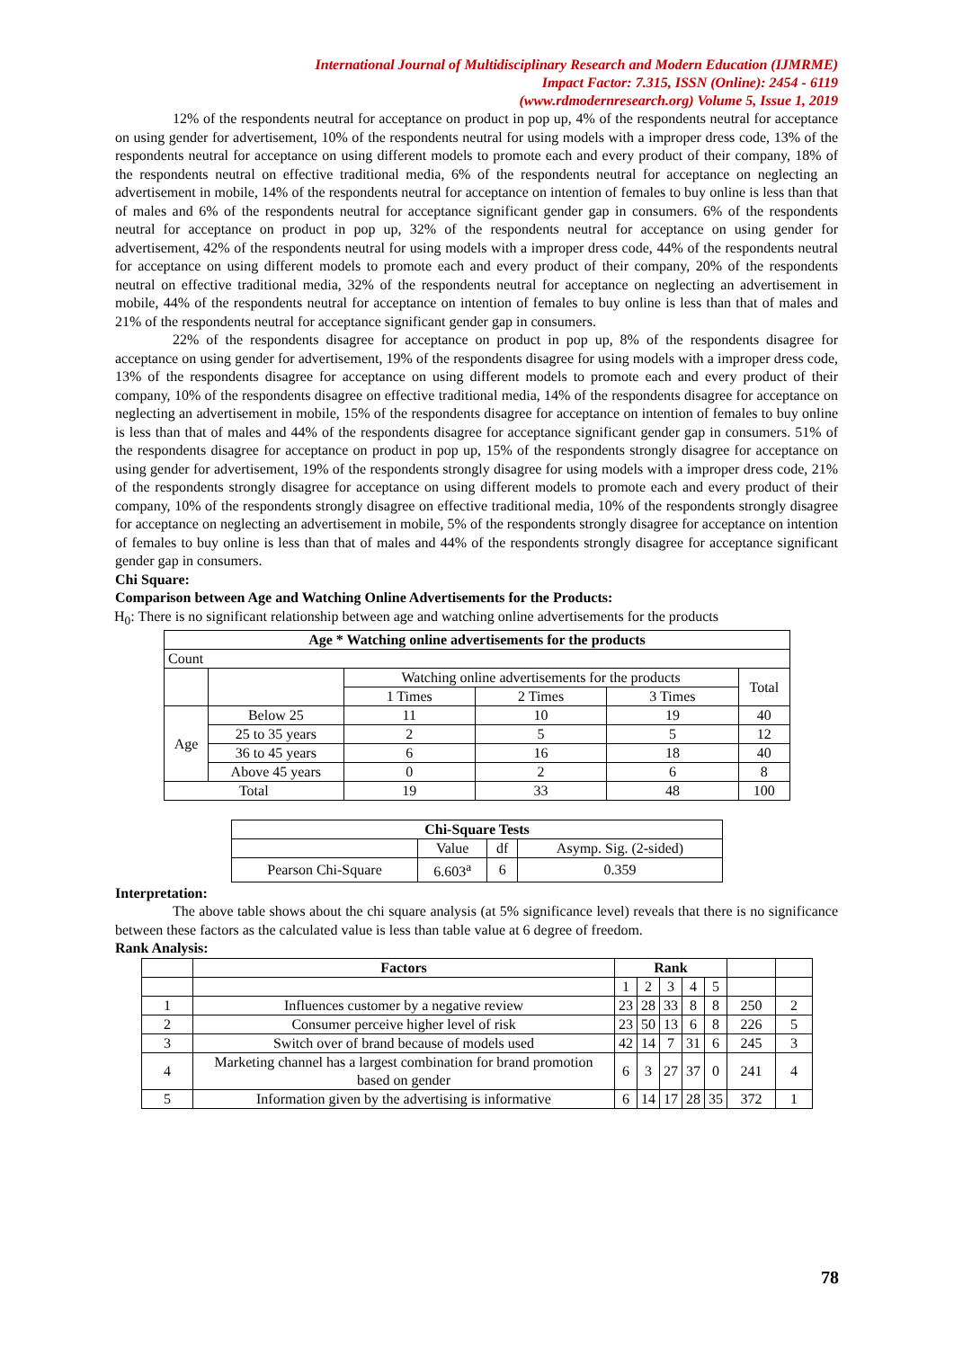International Journal of Multidisciplinary Research and Modern Education (IJMRME)
Impact Factor: 7.315, ISSN (Online): 2454 - 6119
(www.rdmodernresearch.org) Volume 5, Issue 1, 2019
12% of the respondents neutral for acceptance on product in pop up, 4% of the respondents neutral for acceptance on using gender for advertisement, 10% of the respondents neutral for using models with a improper dress code, 13% of the respondents neutral for acceptance on using different models to promote each and every product of their company, 18% of the respondents neutral on effective traditional media, 6% of the respondents neutral for acceptance on neglecting an advertisement in mobile, 14% of the respondents neutral for acceptance on intention of females to buy online is less than that of males and 6% of the respondents neutral for acceptance significant gender gap in consumers. 6% of the respondents neutral for acceptance on product in pop up, 32% of the respondents neutral for acceptance on using gender for advertisement, 42% of the respondents neutral for using models with a improper dress code, 44% of the respondents neutral for acceptance on using different models to promote each and every product of their company, 20% of the respondents neutral on effective traditional media, 32% of the respondents neutral for acceptance on neglecting an advertisement in mobile, 44% of the respondents neutral for acceptance on intention of females to buy online is less than that of males and 21% of the respondents neutral for acceptance significant gender gap in consumers.
22% of the respondents disagree for acceptance on product in pop up, 8% of the respondents disagree for acceptance on using gender for advertisement, 19% of the respondents disagree for using models with a improper dress code, 13% of the respondents disagree for acceptance on using different models to promote each and every product of their company, 10% of the respondents disagree on effective traditional media, 14% of the respondents disagree for acceptance on neglecting an advertisement in mobile, 15% of the respondents disagree for acceptance on intention of females to buy online is less than that of males and 44% of the respondents disagree for acceptance significant gender gap in consumers. 51% of the respondents disagree for acceptance on product in pop up, 15% of the respondents strongly disagree for acceptance on using gender for advertisement, 19% of the respondents strongly disagree for using models with a improper dress code, 21% of the respondents strongly disagree for acceptance on using different models to promote each and every product of their company, 10% of the respondents strongly disagree on effective traditional media, 10% of the respondents strongly disagree for acceptance on neglecting an advertisement in mobile, 5% of the respondents strongly disagree for acceptance on intention of females to buy online is less than that of males and 44% of the respondents strongly disagree for acceptance significant gender gap in consumers.
Chi Square:
Comparison between Age and Watching Online Advertisements for the Products:
H<sub>0</sub>: There is no significant relationship between age and watching online advertisements for the products
| Age * Watching online advertisements for the products | | | | | |
| --- | --- | --- | --- | --- | --- |
| Count | | | | | |
| | | Watching online advertisements for the products | | | Total |
| | | 1 Times | 2 Times | 3 Times | |
| Age | Below 25 | 11 | 10 | 19 | 40 |
| | 25 to 35 years | 2 | 5 | 5 | 12 |
| | 36 to 45 years | 6 | 16 | 18 | 40 |
| | Above 45 years | 0 | 2 | 6 | 8 |
| Total | | 19 | 33 | 48 | 100 |
| Chi-Square Tests | | | |
| --- | --- | --- | --- |
| | Value | df | Asymp. Sig. (2-sided) |
| Pearson Chi-Square | 6.603<sup>a</sup> | 6 | 0.359 |
Interpretation:
The above table shows about the chi square analysis (at 5% significance level) reveals that there is no significance between these factors as the calculated value is less than table value at 6 degree of freedom.
Rank Analysis:
| | Factors | Rank | | | | | | |
| --- | --- | --- | --- | --- | --- | --- | --- | --- |
| | | 1 | 2 | 3 | 4 | 5 | | |
| 1 | Influences customer by a negative review | 23 | 28 | 33 | 8 | 8 | 250 | 2 |
| 2 | Consumer perceive higher level of risk | 23 | 50 | 13 | 6 | 8 | 226 | 5 |
| 3 | Switch over of brand because of models used | 42 | 14 | 7 | 31 | 6 | 245 | 3 |
| 4 | Marketing channel has a largest combination for brand promotion based on gender | 6 | 3 | 27 | 37 | 0 | 241 | 4 |
| 5 | Information given by the advertising is informative | 6 | 14 | 17 | 28 | 35 | 372 | 1 |
78